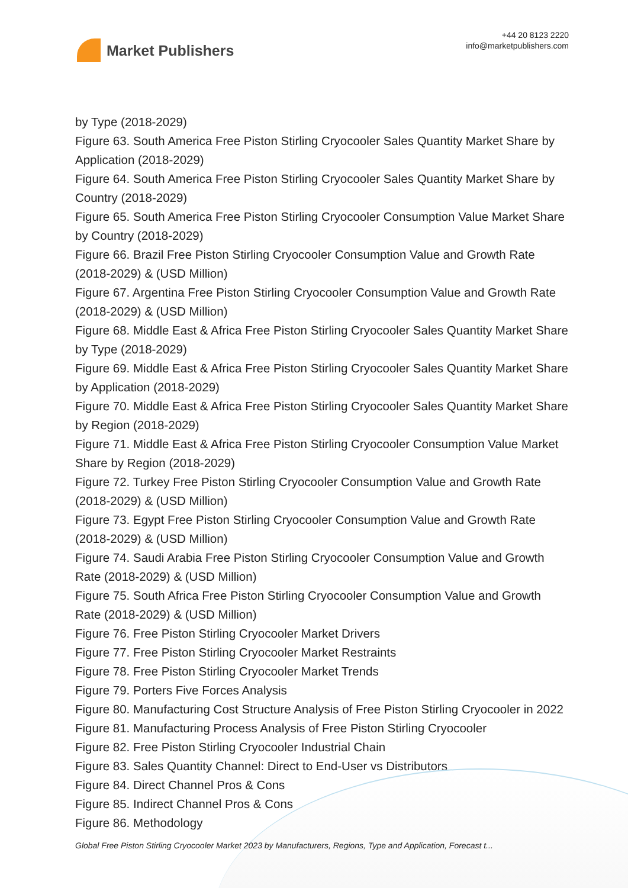Market Publishers
+44 20 8123 2220
info@marketpublishers.com
by Type (2018-2029)
Figure 63. South America Free Piston Stirling Cryocooler Sales Quantity Market Share by Application (2018-2029)
Figure 64. South America Free Piston Stirling Cryocooler Sales Quantity Market Share by Country (2018-2029)
Figure 65. South America Free Piston Stirling Cryocooler Consumption Value Market Share by Country (2018-2029)
Figure 66. Brazil Free Piston Stirling Cryocooler Consumption Value and Growth Rate (2018-2029) & (USD Million)
Figure 67. Argentina Free Piston Stirling Cryocooler Consumption Value and Growth Rate (2018-2029) & (USD Million)
Figure 68. Middle East & Africa Free Piston Stirling Cryocooler Sales Quantity Market Share by Type (2018-2029)
Figure 69. Middle East & Africa Free Piston Stirling Cryocooler Sales Quantity Market Share by Application (2018-2029)
Figure 70. Middle East & Africa Free Piston Stirling Cryocooler Sales Quantity Market Share by Region (2018-2029)
Figure 71. Middle East & Africa Free Piston Stirling Cryocooler Consumption Value Market Share by Region (2018-2029)
Figure 72. Turkey Free Piston Stirling Cryocooler Consumption Value and Growth Rate (2018-2029) & (USD Million)
Figure 73. Egypt Free Piston Stirling Cryocooler Consumption Value and Growth Rate (2018-2029) & (USD Million)
Figure 74. Saudi Arabia Free Piston Stirling Cryocooler Consumption Value and Growth Rate (2018-2029) & (USD Million)
Figure 75. South Africa Free Piston Stirling Cryocooler Consumption Value and Growth Rate (2018-2029) & (USD Million)
Figure 76. Free Piston Stirling Cryocooler Market Drivers
Figure 77. Free Piston Stirling Cryocooler Market Restraints
Figure 78. Free Piston Stirling Cryocooler Market Trends
Figure 79. Porters Five Forces Analysis
Figure 80. Manufacturing Cost Structure Analysis of Free Piston Stirling Cryocooler in 2022
Figure 81. Manufacturing Process Analysis of Free Piston Stirling Cryocooler
Figure 82. Free Piston Stirling Cryocooler Industrial Chain
Figure 83. Sales Quantity Channel: Direct to End-User vs Distributors
Figure 84. Direct Channel Pros & Cons
Figure 85. Indirect Channel Pros & Cons
Figure 86. Methodology
Global Free Piston Stirling Cryocooler Market 2023 by Manufacturers, Regions, Type and Application, Forecast t...